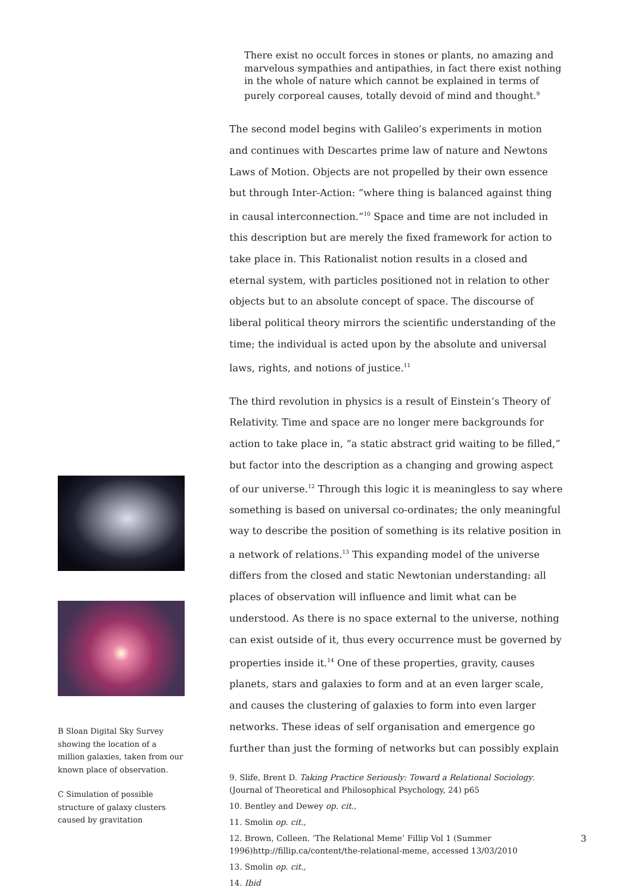B Sloan Digital Sky Survey showing the location of a million galaxies, taken from our known place of observation.
C Simulation of possible structure of galaxy clusters caused by gravitation
There exist no occult forces in stones or plants, no amazing and marvelous sympathies and antipathies, in fact there exist nothing in the whole of nature which cannot be explained in terms of purely corporeal causes, totally devoid of mind and thought.<sup>9</sup>
The second model begins with Galileo’s experiments in motion and continues with Descartes prime law of nature and Newtons Laws of Motion. Objects are not propelled by their own essence but through Inter-Action: “where thing is balanced against thing in causal interconnection.”<sup>10</sup> Space and time are not included in this description but are merely the fixed framework for action to take place in. This Rationalist notion results in a closed and eternal system, with particles positioned not in relation to other objects but to an absolute concept of space. The discourse of liberal political theory mirrors the scientific understanding of the time; the individual is acted upon by the absolute and universal laws, rights, and notions of justice.<sup>11</sup>
The third revolution in physics is a result of Einstein’s Theory of Relativity. Time and space are no longer mere backgrounds for action to take place in, “a static abstract grid waiting to be filled,” but factor into the description as a changing and growing aspect of our universe.<sup>12</sup> Through this logic it is meaningless to say where something is based on universal co-ordinates; the only meaningful way to describe the position of something is its relative position in a network of relations.<sup>13</sup> This expanding model of the universe differs from the closed and static Newtonian understanding: all places of observation will influence and limit what can be understood. As there is no space external to the universe, nothing can exist outside of it, thus every occurrence must be governed by properties inside it.<sup>14</sup> One of these properties, gravity, causes planets, stars and galaxies to form and at an even larger scale, and causes the clustering of galaxies to form into even larger networks. These ideas of self organisation and emergence go further than just the forming of networks but can possibly explain
9. Slife, Brent D. Taking Practice Seriously: Toward a Relational Sociology. (Journal of Theoretical and Philosophical Psychology, 24) p65
10. Bentley and Dewey op. cit.,
11. Smolin op. cit.,
12. Brown, Colleen. ‘The Relational Meme’ Fillip Vol 1 (Summer 1996)http://fillip.ca/content/the-relational-meme, accessed 13/03/2010
13. Smolin op. cit.,
14. Ibid
3